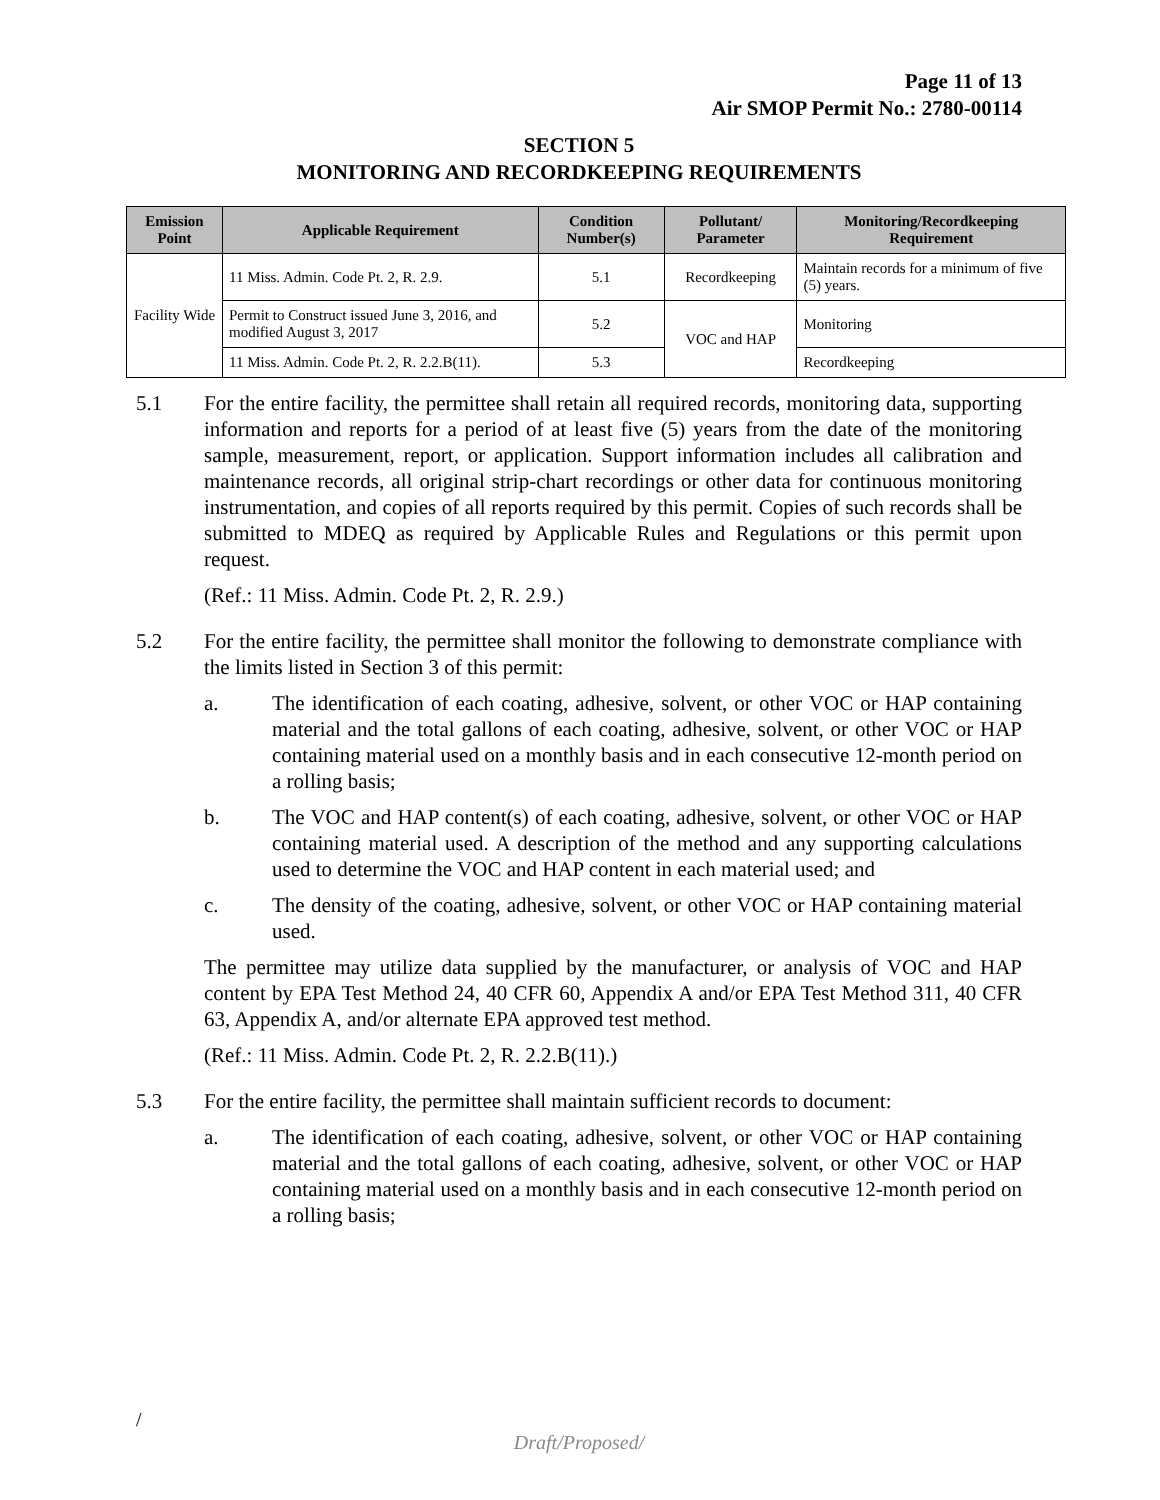Page 11 of 13
Air SMOP Permit No.: 2780-00114
SECTION 5
MONITORING AND RECORDKEEPING REQUIREMENTS
| Emission Point | Applicable Requirement | Condition Number(s) | Pollutant/ Parameter | Monitoring/Recordkeeping Requirement |
| --- | --- | --- | --- | --- |
| Facility Wide | 11 Miss. Admin. Code Pt. 2, R. 2.9. | 5.1 | Recordkeeping | Maintain records for a minimum of five (5) years. |
| | Permit to Construct issued June 3, 2016, and modified August 3, 2017 | 5.2 | VOC and HAP | Monitoring |
| | 11 Miss. Admin. Code Pt. 2, R. 2.2.B(11). | 5.3 | | Recordkeeping |
5.1 For the entire facility, the permittee shall retain all required records, monitoring data, supporting information and reports for a period of at least five (5) years from the date of the monitoring sample, measurement, report, or application. Support information includes all calibration and maintenance records, all original strip-chart recordings or other data for continuous monitoring instrumentation, and copies of all reports required by this permit. Copies of such records shall be submitted to MDEQ as required by Applicable Rules and Regulations or this permit upon request.
(Ref.: 11 Miss. Admin. Code Pt. 2, R. 2.9.)
5.2 For the entire facility, the permittee shall monitor the following to demonstrate compliance with the limits listed in Section 3 of this permit:
a. The identification of each coating, adhesive, solvent, or other VOC or HAP containing material and the total gallons of each coating, adhesive, solvent, or other VOC or HAP containing material used on a monthly basis and in each consecutive 12-month period on a rolling basis;
b. The VOC and HAP content(s) of each coating, adhesive, solvent, or other VOC or HAP containing material used. A description of the method and any supporting calculations used to determine the VOC and HAP content in each material used; and
c. The density of the coating, adhesive, solvent, or other VOC or HAP containing material used.
The permittee may utilize data supplied by the manufacturer, or analysis of VOC and HAP content by EPA Test Method 24, 40 CFR 60, Appendix A and/or EPA Test Method 311, 40 CFR 63, Appendix A, and/or alternate EPA approved test method.
(Ref.: 11 Miss. Admin. Code Pt. 2, R. 2.2.B(11).)
5.3 For the entire facility, the permittee shall maintain sufficient records to document:
a. The identification of each coating, adhesive, solvent, or other VOC or HAP containing material and the total gallons of each coating, adhesive, solvent, or other VOC or HAP containing material used on a monthly basis and in each consecutive 12-month period on a rolling basis;
/
Draft/Proposed/